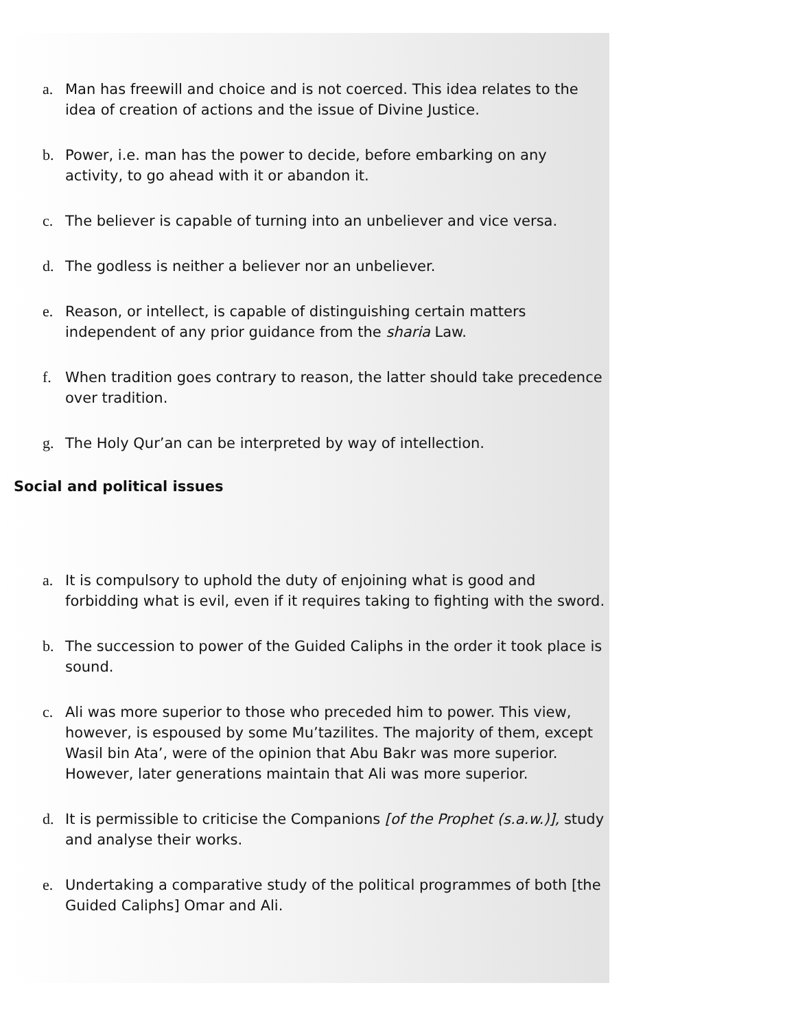a. Man has freewill and choice and is not coerced. This idea relates to the idea of creation of actions and the issue of Divine Justice.
b. Power, i.e. man has the power to decide, before embarking on any activity, to go ahead with it or abandon it.
c. The believer is capable of turning into an unbeliever and vice versa.
d. The godless is neither a believer nor an unbeliever.
e. Reason, or intellect, is capable of distinguishing certain matters independent of any prior guidance from the sharia Law.
f. When tradition goes contrary to reason, the latter should take precedence over tradition.
g. The Holy Qur’an can be interpreted by way of intellection.
Social and political issues
a. It is compulsory to uphold the duty of enjoining what is good and forbidding what is evil, even if it requires taking to fighting with the sword.
b. The succession to power of the Guided Caliphs in the order it took place is sound.
c. Ali was more superior to those who preceded him to power. This view, however, is espoused by some Mu’tazilites. The majority of them, except Wasil bin Ata’, were of the opinion that Abu Bakr was more superior. However, later generations maintain that Ali was more superior.
d. It is permissible to criticise the Companions [of the Prophet (s.a.w.)], study and analyse their works.
e. Undertaking a comparative study of the political programmes of both [the Guided Caliphs] Omar and Ali.